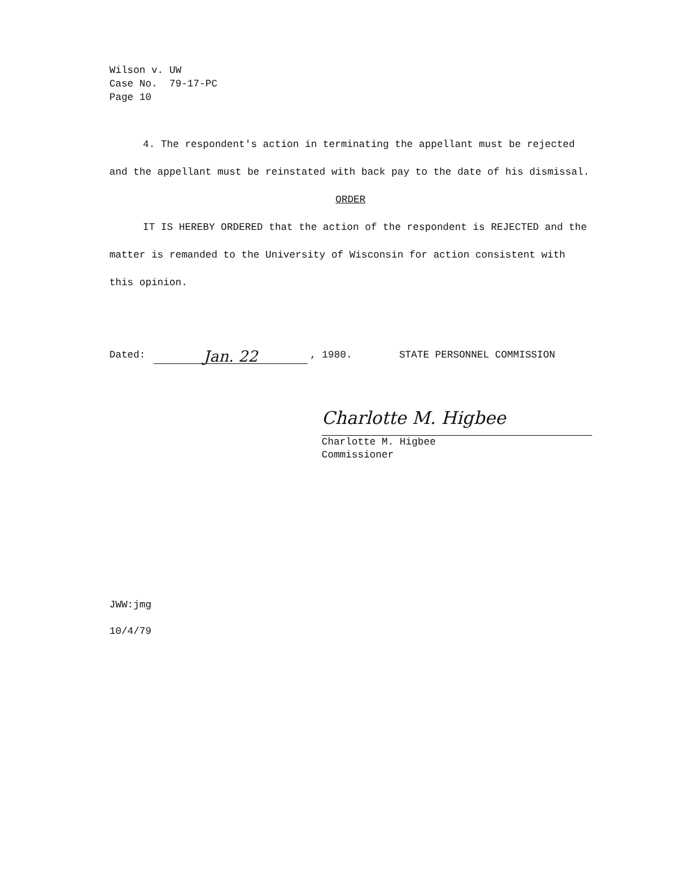Wilson v. UW
Case No. 79-17-PC
Page 10
4. The respondent's action in terminating the appellant must be rejected and the appellant must be reinstated with back pay to the date of his dismissal.
ORDER
IT IS HEREBY ORDERED that the action of the respondent is REJECTED and the matter is remanded to the University of Wisconsin for action consistent with this opinion.
Dated: Jan. 22, 1980. STATE PERSONNEL COMMISSION
Charlotte M. Higbee
Charlotte M. Higbee
Commissioner
JWW:jmg
10/4/79